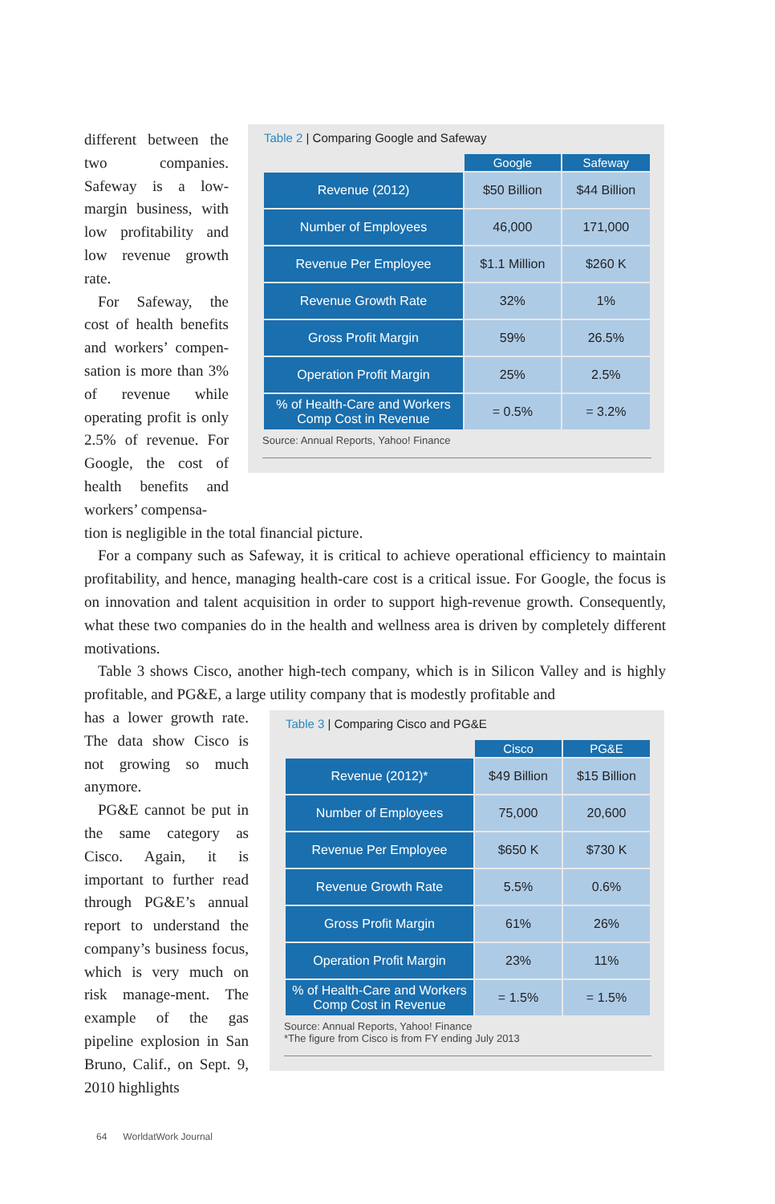different between the two companies. Safeway is a low-margin business, with low profitability and low revenue growth rate.
For Safeway, the cost of health benefits and workers’ compen-sation is more than 3% of revenue while operating profit is only 2.5% of revenue. For Google, the cost of health benefits and workers’ compensa-
Table 2 | Comparing Google and Safeway
| | Google | Safeway |
| --- | --- | --- |
| Revenue (2012) | $50 Billion | $44 Billion |
| Number of Employees | 46,000 | 171,000 |
| Revenue Per Employee | $1.1 Million | $260 K |
| Revenue Growth Rate | 32% | 1% |
| Gross Profit Margin | 59% | 26.5% |
| Operation Profit Margin | 25% | 2.5% |
| % of Health-Care and Workers Comp Cost in Revenue | = 0.5% | = 3.2% |
Source: Annual Reports, Yahoo! Finance
tion is negligible in the total financial picture.
For a company such as Safeway, it is critical to achieve operational efficiency to maintain profitability, and hence, managing health-care cost is a critical issue. For Google, the focus is on innovation and talent acquisition in order to support high-revenue growth. Consequently, what these two companies do in the health and wellness area is driven by completely different motivations.
Table 3 shows Cisco, another high-tech company, which is in Silicon Valley and is highly profitable, and PG&E, a large utility company that is modestly profitable and
has a lower growth rate. The data show Cisco is not growing so much anymore.
PG&E cannot be put in the same category as Cisco. Again, it is important to further read through PG&E’s annual report to understand the company’s business focus, which is very much on risk manage-ment. The example of the gas pipeline explosion in San Bruno, Calif., on Sept. 9, 2010 highlights
Table 3 | Comparing Cisco and PG&E
| | Cisco | PG&E |
| --- | --- | --- |
| Revenue (2012)* | $49 Billion | $15 Billion |
| Number of Employees | 75,000 | 20,600 |
| Revenue Per Employee | $650 K | $730 K |
| Revenue Growth Rate | 5.5% | 0.6% |
| Gross Profit Margin | 61% | 26% |
| Operation Profit Margin | 23% | 11% |
| % of Health-Care and Workers Comp Cost in Revenue | = 1.5% | = 1.5% |
Source: Annual Reports, Yahoo! Finance
*The figure from Cisco is from FY ending July 2013
64 WorldatWork Journal